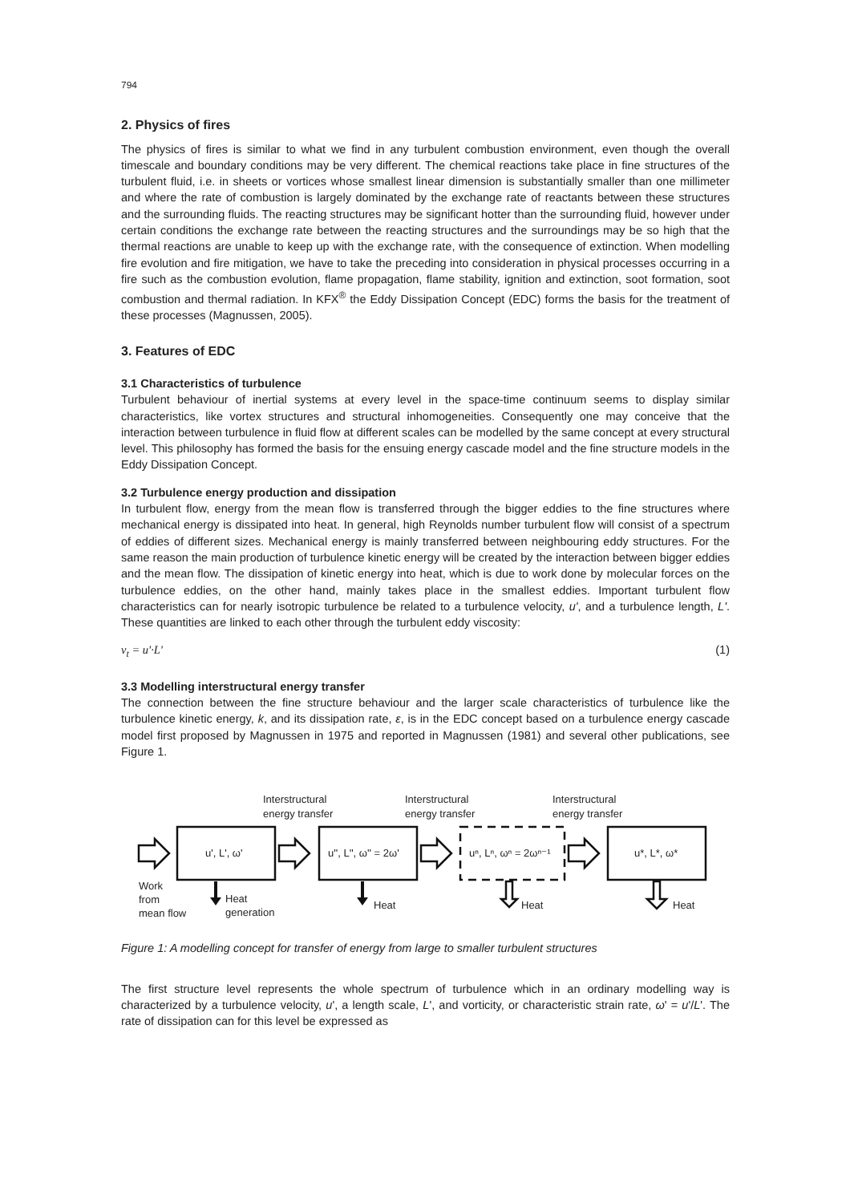794
2. Physics of fires
The physics of fires is similar to what we find in any turbulent combustion environment, even though the overall timescale and boundary conditions may be very different. The chemical reactions take place in fine structures of the turbulent fluid, i.e. in sheets or vortices whose smallest linear dimension is substantially smaller than one millimeter and where the rate of combustion is largely dominated by the exchange rate of reactants between these structures and the surrounding fluids. The reacting structures may be significant hotter than the surrounding fluid, however under certain conditions the exchange rate between the reacting structures and the surroundings may be so high that the thermal reactions are unable to keep up with the exchange rate, with the consequence of extinction. When modelling fire evolution and fire mitigation, we have to take the preceding into consideration in physical processes occurring in a fire such as the combustion evolution, flame propagation, flame stability, ignition and extinction, soot formation, soot combustion and thermal radiation. In KFX<sup>®</sup> the Eddy Dissipation Concept (EDC) forms the basis for the treatment of these processes (Magnussen, 2005).
3. Features of EDC
3.1 Characteristics of turbulence
Turbulent behaviour of inertial systems at every level in the space-time continuum seems to display similar characteristics, like vortex structures and structural inhomogeneities. Consequently one may conceive that the interaction between turbulence in fluid flow at different scales can be modelled by the same concept at every structural level. This philosophy has formed the basis for the ensuing energy cascade model and the fine structure models in the Eddy Dissipation Concept.
3.2 Turbulence energy production and dissipation
In turbulent flow, energy from the mean flow is transferred through the bigger eddies to the fine structures where mechanical energy is dissipated into heat. In general, high Reynolds number turbulent flow will consist of a spectrum of eddies of different sizes. Mechanical energy is mainly transferred between neighbouring eddy structures. For the same reason the main production of turbulence kinetic energy will be created by the interaction between bigger eddies and the mean flow. The dissipation of kinetic energy into heat, which is due to work done by molecular forces on the turbulence eddies, on the other hand, mainly takes place in the smallest eddies. Important turbulent flow characteristics can for nearly isotropic turbulence be related to a turbulence velocity, u', and a turbulence length, L'. These quantities are linked to each other through the turbulent eddy viscosity:
ν<sub>t</sub> = u'·L' (1)
3.3 Modelling interstructural energy transfer
The connection between the fine structure behaviour and the larger scale characteristics of turbulence like the turbulence kinetic energy, k, and its dissipation rate, ε, is in the EDC concept based on a turbulence energy cascade model first proposed by Magnussen in 1975 and reported in Magnussen (1981) and several other publications, see Figure 1.
Interstructural
energy transfer
Interstructural
energy transfer
Interstructural
energy transfer
u', L', ω'
u'', L'', ω'' = 2ω'
uⁿ, Lⁿ, ωⁿ = 2ωⁿ⁻¹
u*, L*, ω*
Work
from
mean flow
Heat
generation
Heat
Heat
Heat
Figure 1: A modelling concept for transfer of energy from large to smaller turbulent structures
The first structure level represents the whole spectrum of turbulence which in an ordinary modelling way is characterized by a turbulence velocity, u', a length scale, L', and vorticity, or characteristic strain rate, ω' = u'/L'. The rate of dissipation can for this level be expressed as